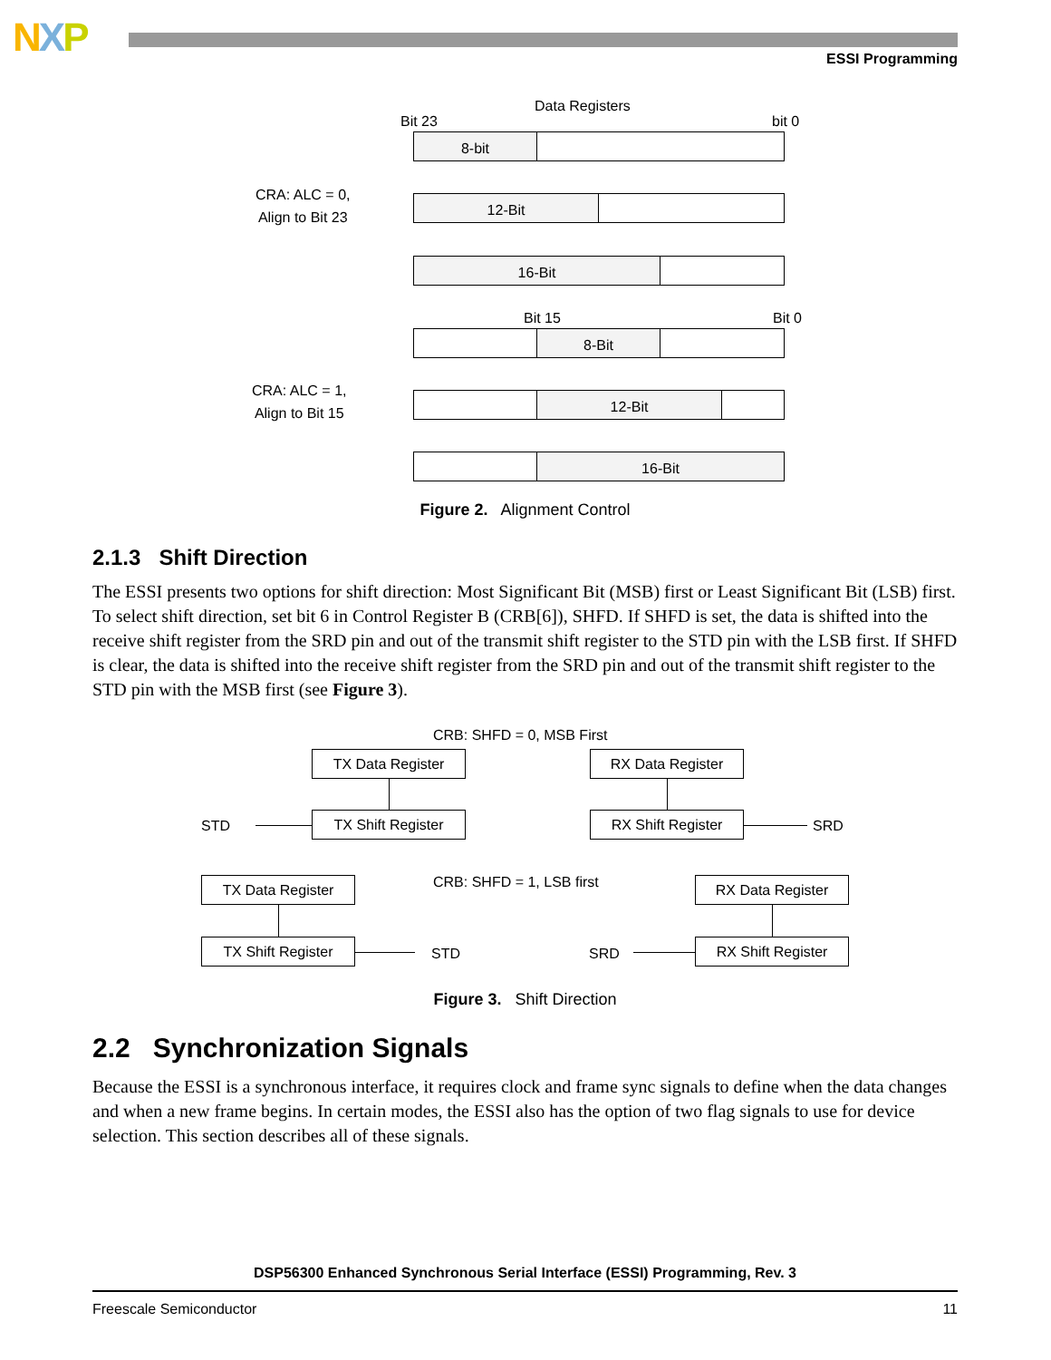NXP ESSI Programming
Data Registers
Bit 23 bit 0
8-bit
CRA: ALC = 0,
Align to Bit 23
12-Bit
16-Bit
Bit 15 Bit 0
8-Bit
CRA: ALC = 1,
Align to Bit 15
12-Bit
16-Bit
Figure 2. Alignment Control
2.1.3 Shift Direction
The ESSI presents two options for shift direction: Most Significant Bit (MSB) first or Least Significant Bit (LSB) first. To select shift direction, set bit 6 in Control Register B (CRB[6]), SHFD. If SHFD is set, the data is shifted into the receive shift register from the SRD pin and out of the transmit shift register to the STD pin with the LSB first. If SHFD is clear, the data is shifted into the receive shift register from the SRD pin and out of the transmit shift register to the STD pin with the MSB first (see Figure 3).
CRB: SHFD = 0, MSB First
TX Data Register RX Data Register
STD TX Shift Register RX Shift Register SRD
TX Data Register CRB: SHFD = 1, LSB first RX Data Register
TX Shift Register
STD SRD
RX Shift Register
Figure 3. Shift Direction
2.2 Synchronization Signals
Because the ESSI is a synchronous interface, it requires clock and frame sync signals to define when the data changes and when a new frame begins. In certain modes, the ESSI also has the option of two flag signals to use for device selection. This section describes all of these signals.
DSP56300 Enhanced Synchronous Serial Interface (ESSI) Programming, Rev. 3
Freescale Semiconductor 11